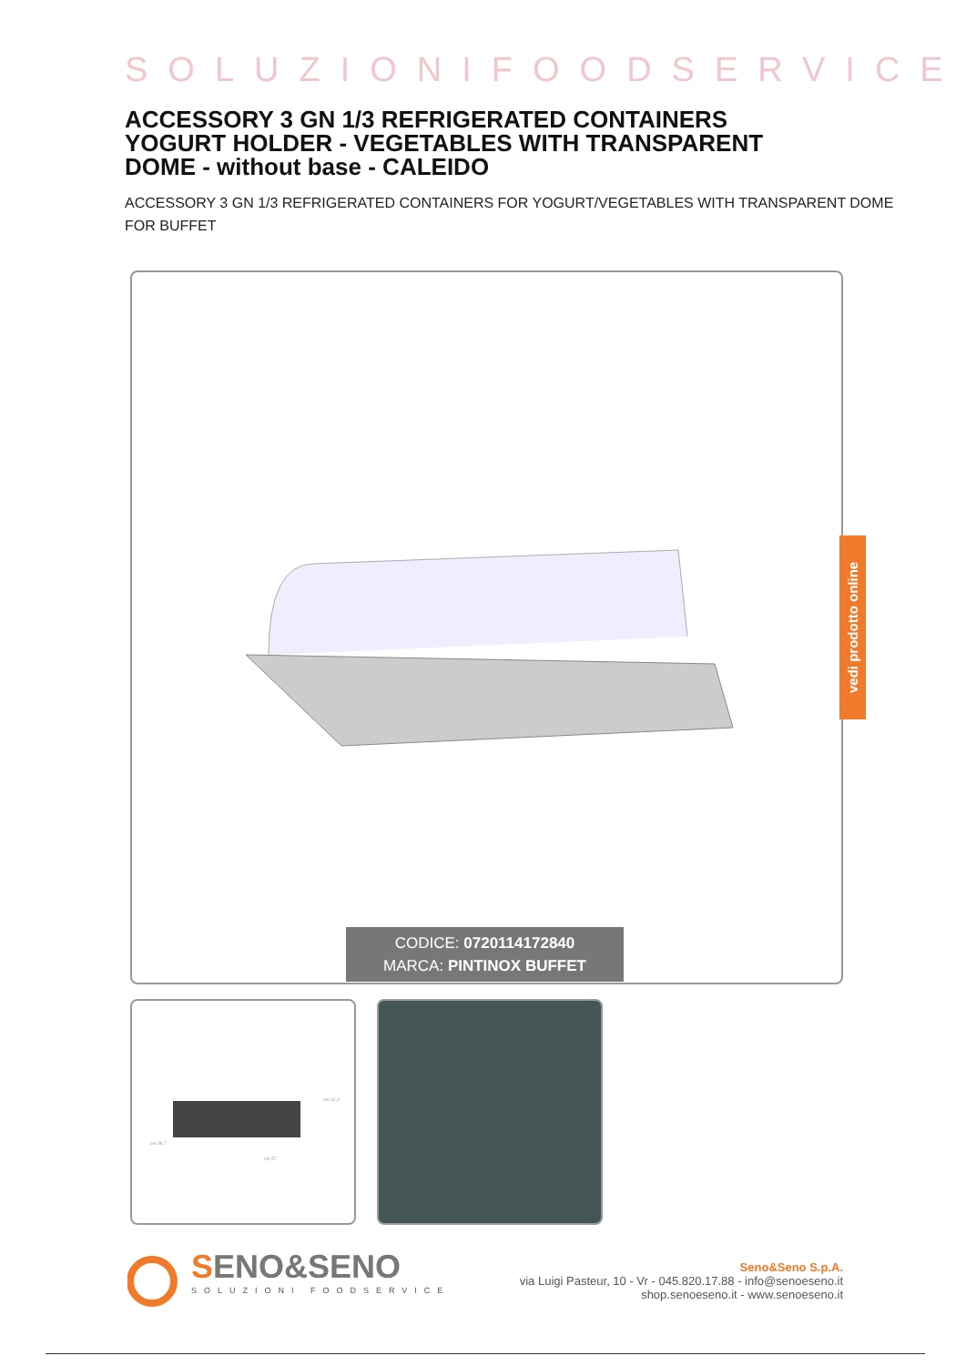SOLUZIONIFOODSERVICE
ACCESSORY 3 GN 1/3 REFRIGERATED CONTAINERS YOGURT HOLDER - VEGETABLES WITH TRANSPARENT DOME - without base - CALEIDO
ACCESSORY 3 GN 1/3 REFRIGERATED CONTAINERS FOR YOGURT/VEGETABLES WITH TRANSPARENT DOME FOR BUFFET
vedi prodotto online
CODICE: 0720114172840
MARCA: PINTINOX BUFFET
cm 31,3
cm 36,7
cm 57
SENO&SENO
SOLUZIONI FOODSERVICE
Seno&Seno S.p.A.
via Luigi Pasteur, 10 - Vr - 045.820.17.88 - info@senoeseno.it
shop.senoeseno.it - www.senoeseno.it